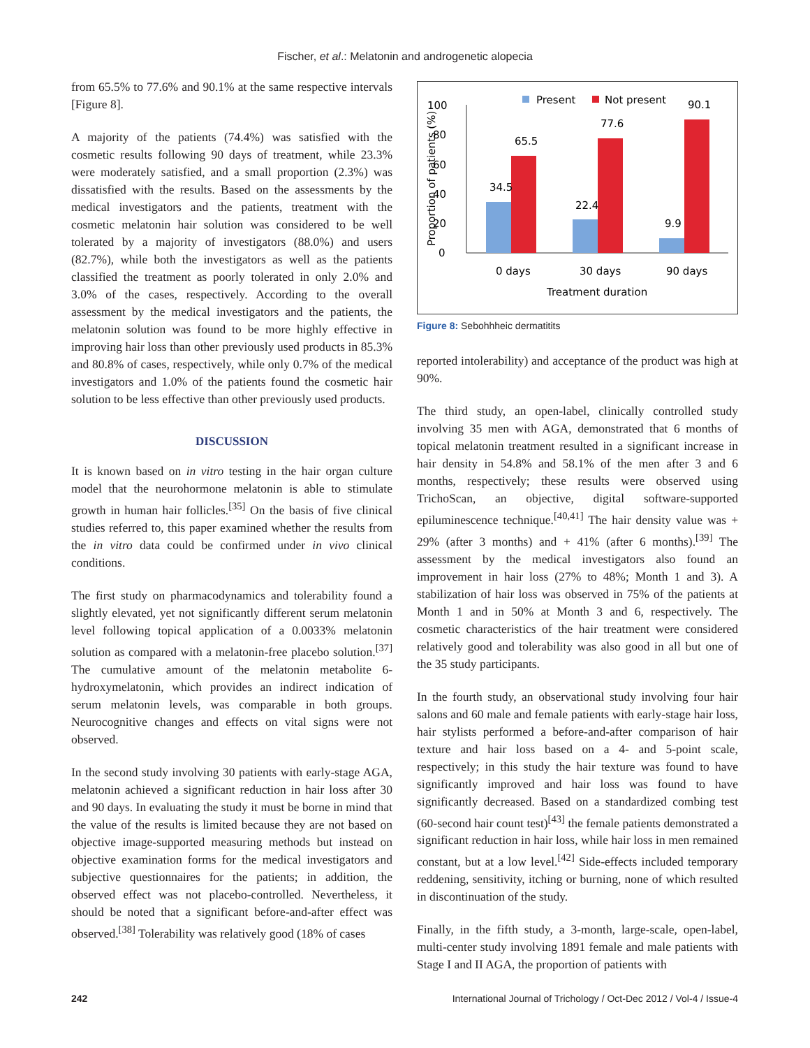Fischer, et al.: Melatonin and androgenetic alopecia
from 65.5% to 77.6% and 90.1% at the same respective intervals [Figure 8].
A majority of the patients (74.4%) was satisfied with the cosmetic results following 90 days of treatment, while 23.3% were moderately satisfied, and a small proportion (2.3%) was dissatisfied with the results. Based on the assessments by the medical investigators and the patients, treatment with the cosmetic melatonin hair solution was considered to be well tolerated by a majority of investigators (88.0%) and users (82.7%), while both the investigators as well as the patients classified the treatment as poorly tolerated in only 2.0% and 3.0% of the cases, respectively. According to the overall assessment by the medical investigators and the patients, the melatonin solution was found to be more highly effective in improving hair loss than other previously used products in 85.3% and 80.8% of cases, respectively, while only 0.7% of the medical investigators and 1.0% of the patients found the cosmetic hair solution to be less effective than other previously used products.
DISCUSSION
It is known based on in vitro testing in the hair organ culture model that the neurohormone melatonin is able to stimulate growth in human hair follicles.<sup>[35]</sup> On the basis of five clinical studies referred to, this paper examined whether the results from the in vitro data could be confirmed under in vivo clinical conditions.
The first study on pharmacodynamics and tolerability found a slightly elevated, yet not significantly different serum melatonin level following topical application of a 0.0033% melatonin solution as compared with a melatonin-free placebo solution.<sup>[37]</sup> The cumulative amount of the melatonin metabolite 6-hydroxymelatonin, which provides an indirect indication of serum melatonin levels, was comparable in both groups. Neurocognitive changes and effects on vital signs were not observed.
In the second study involving 30 patients with early-stage AGA, melatonin achieved a significant reduction in hair loss after 30 and 90 days. In evaluating the study it must be borne in mind that the value of the results is limited because they are not based on objective image-supported measuring methods but instead on objective examination forms for the medical investigators and subjective questionnaires for the patients; in addition, the observed effect was not placebo-controlled. Nevertheless, it should be noted that a significant before-and-after effect was observed.<sup>[38]</sup> Tolerability was relatively good (18% of cases
0
20
40
60
80
100
Proportion of patients (%)
Present
Not present
34.5
65.5
22.4
77.6
9.9
90.1
0 days
30 days
90 days
Treatment duration
Figure 8: Sebohhheic dermatitits
reported intolerability) and acceptance of the product was high at 90%.
The third study, an open-label, clinically controlled study involving 35 men with AGA, demonstrated that 6 months of topical melatonin treatment resulted in a significant increase in hair density in 54.8% and 58.1% of the men after 3 and 6 months, respectively; these results were observed using TrichoScan, an objective, digital software-supported epiluminescence technique.<sup>[40,41]</sup> The hair density value was + 29% (after 3 months) and + 41% (after 6 months).<sup>[39]</sup> The assessment by the medical investigators also found an improvement in hair loss (27% to 48%; Month 1 and 3). A stabilization of hair loss was observed in 75% of the patients at Month 1 and in 50% at Month 3 and 6, respectively. The cosmetic characteristics of the hair treatment were considered relatively good and tolerability was also good in all but one of the 35 study participants.
In the fourth study, an observational study involving four hair salons and 60 male and female patients with early-stage hair loss, hair stylists performed a before-and-after comparison of hair texture and hair loss based on a 4- and 5-point scale, respectively; in this study the hair texture was found to have significantly improved and hair loss was found to have significantly decreased. Based on a standardized combing test (60-second hair count test)<sup>[43]</sup> the female patients demonstrated a significant reduction in hair loss, while hair loss in men remained constant, but at a low level.<sup>[42]</sup> Side-effects included temporary reddening, sensitivity, itching or burning, none of which resulted in discontinuation of the study.
Finally, in the fifth study, a 3-month, large-scale, open-label, multi-center study involving 1891 female and male patients with Stage I and II AGA, the proportion of patients with
242 International Journal of Trichology / Oct-Dec 2012 / Vol-4 / Issue-4